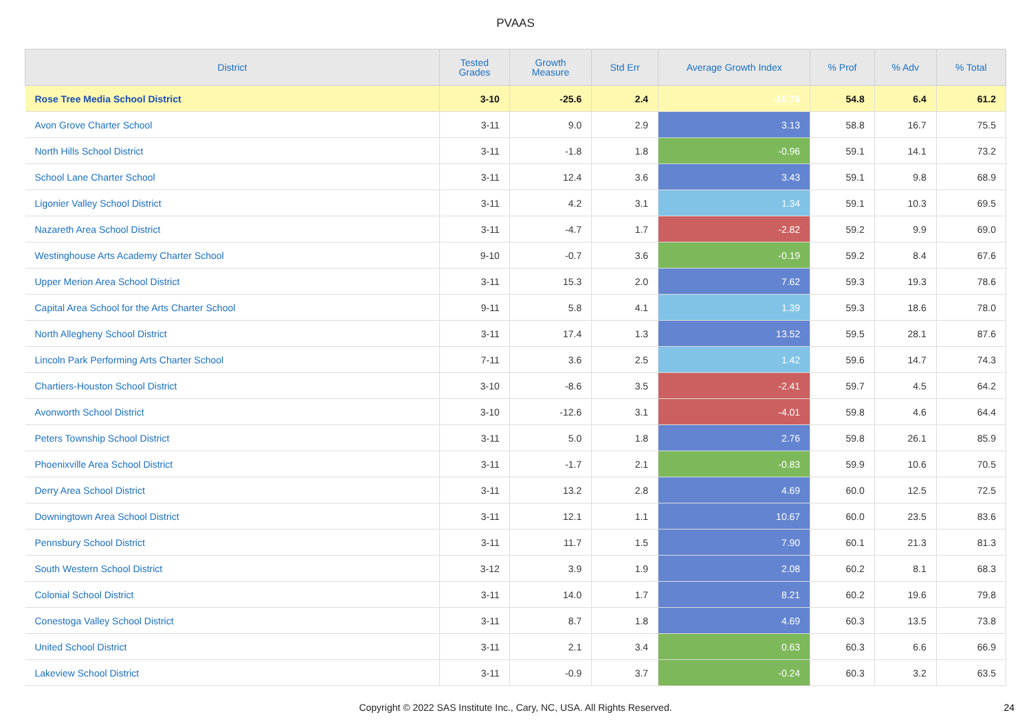PVAAS
| District | Tested Grades | Growth Measure | Std Err | Average Growth Index | % Prof | % Adv | % Total |
| --- | --- | --- | --- | --- | --- | --- | --- |
| Rose Tree Media School District | 3-10 | -25.6 | 2.4 | -10.76 | 54.8 | 6.4 | 61.2 |
| Avon Grove Charter School | 3-11 | 9.0 | 2.9 | 3.13 | 58.8 | 16.7 | 75.5 |
| North Hills School District | 3-11 | -1.8 | 1.8 | -0.96 | 59.1 | 14.1 | 73.2 |
| School Lane Charter School | 3-11 | 12.4 | 3.6 | 3.43 | 59.1 | 9.8 | 68.9 |
| Ligonier Valley School District | 3-11 | 4.2 | 3.1 | 1.34 | 59.1 | 10.3 | 69.5 |
| Nazareth Area School District | 3-11 | -4.7 | 1.7 | -2.82 | 59.2 | 9.9 | 69.0 |
| Westinghouse Arts Academy Charter School | 9-10 | -0.7 | 3.6 | -0.19 | 59.2 | 8.4 | 67.6 |
| Upper Merion Area School District | 3-11 | 15.3 | 2.0 | 7.62 | 59.3 | 19.3 | 78.6 |
| Capital Area School for the Arts Charter School | 9-11 | 5.8 | 4.1 | 1.39 | 59.3 | 18.6 | 78.0 |
| North Allegheny School District | 3-11 | 17.4 | 1.3 | 13.52 | 59.5 | 28.1 | 87.6 |
| Lincoln Park Performing Arts Charter School | 7-11 | 3.6 | 2.5 | 1.42 | 59.6 | 14.7 | 74.3 |
| Chartiers-Houston School District | 3-10 | -8.6 | 3.5 | -2.41 | 59.7 | 4.5 | 64.2 |
| Avonworth School District | 3-10 | -12.6 | 3.1 | -4.01 | 59.8 | 4.6 | 64.4 |
| Peters Township School District | 3-11 | 5.0 | 1.8 | 2.76 | 59.8 | 26.1 | 85.9 |
| Phoenixville Area School District | 3-11 | -1.7 | 2.1 | -0.83 | 59.9 | 10.6 | 70.5 |
| Derry Area School District | 3-11 | 13.2 | 2.8 | 4.69 | 60.0 | 12.5 | 72.5 |
| Downingtown Area School District | 3-11 | 12.1 | 1.1 | 10.67 | 60.0 | 23.5 | 83.6 |
| Pennsbury School District | 3-11 | 11.7 | 1.5 | 7.90 | 60.1 | 21.3 | 81.3 |
| South Western School District | 3-12 | 3.9 | 1.9 | 2.08 | 60.2 | 8.1 | 68.3 |
| Colonial School District | 3-11 | 14.0 | 1.7 | 8.21 | 60.2 | 19.6 | 79.8 |
| Conestoga Valley School District | 3-11 | 8.7 | 1.8 | 4.69 | 60.3 | 13.5 | 73.8 |
| United School District | 3-11 | 2.1 | 3.4 | 0.63 | 60.3 | 6.6 | 66.9 |
| Lakeview School District | 3-11 | -0.9 | 3.7 | -0.24 | 60.3 | 3.2 | 63.5 |
Copyright © 2022 SAS Institute Inc., Cary, NC, USA. All Rights Reserved. 24